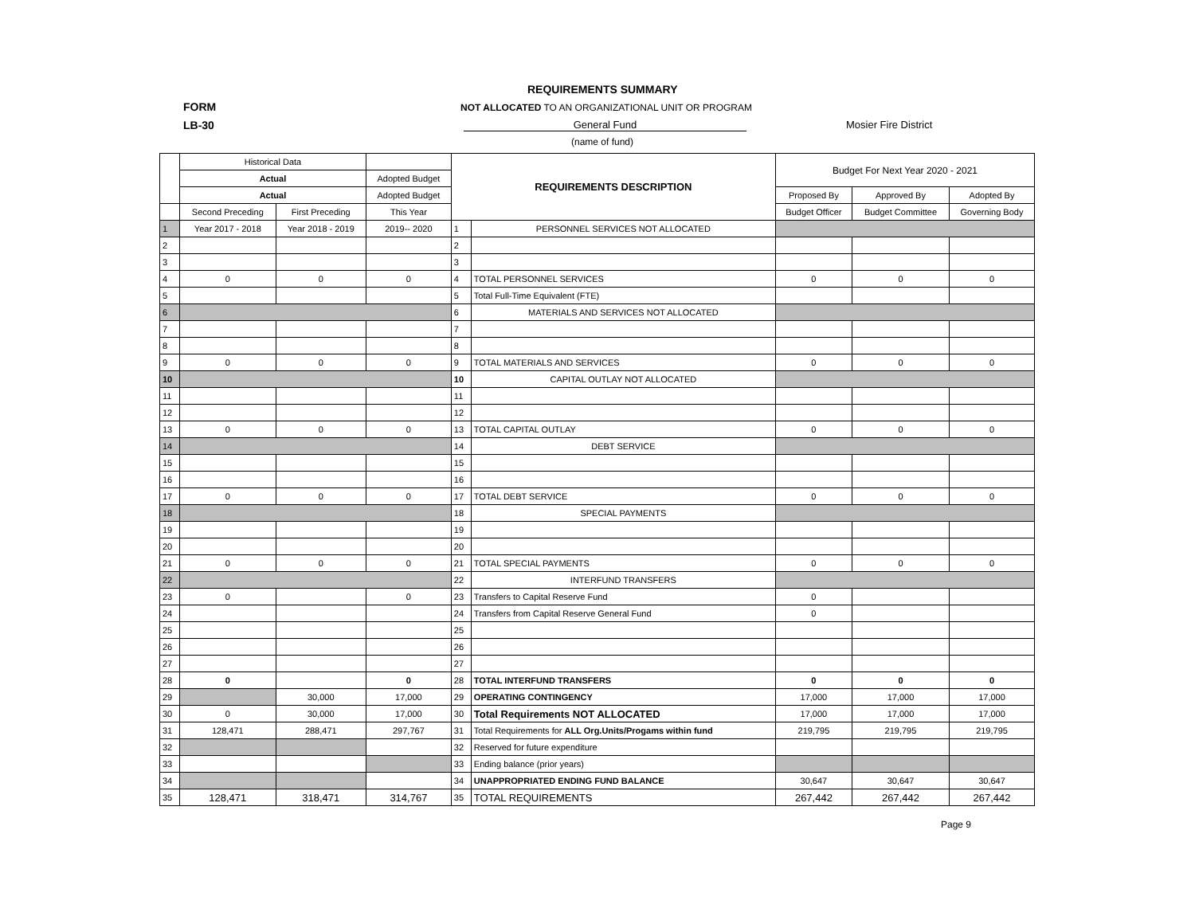REQUIREMENTS SUMMARY
FORM NOT ALLOCATED TO AN ORGANIZATIONAL UNIT OR PROGRAM
LB-30 General Fund Mosier Fire District
(name of fund)
| | Historical Data | | | REQUIREMENTS DESCRIPTION | | Budget For Next Year 2020 - 2021 | | |
| | Actual | | Adopted Budget | | | | | |
| | Actual | | Adopted Budget | | | Proposed By | Approved By | Adopted By |
| | Second Preceding | First Preceding | This Year | | | Budget Officer | Budget Committee | Governing Body |
| 1 | Year 2017 - 2018 | Year 2018 - 2019 | 2019-- 2020 | 1 | PERSONNEL SERVICES NOT ALLOCATED | | | |
| 2 | | | | 2 | | | | |
| 3 | | | | 3 | | | | |
| 4 | 0 | 0 | 0 | 4 | TOTAL PERSONNEL SERVICES | 0 | 0 | 0 |
| 5 | | | | 5 | Total Full-Time Equivalent (FTE) | | | |
| 6 | | | | 6 | MATERIALS AND SERVICES NOT ALLOCATED | | | |
| 7 | | | | 7 | | | | |
| 8 | | | | 8 | | | | |
| 9 | 0 | 0 | 0 | 9 | TOTAL MATERIALS AND SERVICES | 0 | 0 | 0 |
| 10 | | | | 10 | CAPITAL OUTLAY NOT ALLOCATED | | | |
| 11 | | | | 11 | | | | |
| 12 | | | | 12 | | | | |
| 13 | 0 | 0 | 0 | 13 | TOTAL CAPITAL OUTLAY | 0 | 0 | 0 |
| 14 | | | | 14 | DEBT SERVICE | | | |
| 15 | | | | 15 | | | | |
| 16 | | | | 16 | | | | |
| 17 | 0 | 0 | 0 | 17 | TOTAL DEBT SERVICE | 0 | 0 | 0 |
| 18 | | | | 18 | SPECIAL PAYMENTS | | | |
| 19 | | | | 19 | | | | |
| 20 | | | | 20 | | | | |
| 21 | 0 | 0 | 0 | 21 | TOTAL SPECIAL PAYMENTS | 0 | 0 | 0 |
| 22 | | | | 22 | INTERFUND TRANSFERS | | | |
| 23 | 0 | | 0 | 23 | Transfers to Capital Reserve Fund | 0 | | |
| 24 | | | | 24 | Transfers from Capital Reserve General Fund | 0 | | |
| 25 | | | | 25 | | | | |
| 26 | | | | 26 | | | | |
| 27 | | | | 27 | | | | |
| 28 | 0 | | 0 | 28 | TOTAL INTERFUND TRANSFERS | 0 | 0 | 0 |
| 29 | | 30,000 | 17,000 | 29 | OPERATING CONTINGENCY | 17,000 | 17,000 | 17,000 |
| 30 | 0 | 30,000 | 17,000 | 30 | Total Requirements NOT ALLOCATED | 17,000 | 17,000 | 17,000 |
| 31 | 128,471 | 288,471 | 297,767 | 31 | Total Requirements for ALL Org.Units/Progams within fund | 219,795 | 219,795 | 219,795 |
| 32 | | | | 32 | Reserved for future expenditure | | | |
| 33 | | | | 33 | Ending balance (prior years) | | | |
| 34 | | | | 34 | UNAPPROPRIATED ENDING FUND BALANCE | 30,647 | 30,647 | 30,647 |
| 35 | 128,471 | 318,471 | 314,767 | 35 | TOTAL REQUIREMENTS | 267,442 | 267,442 | 267,442 |
Page 9